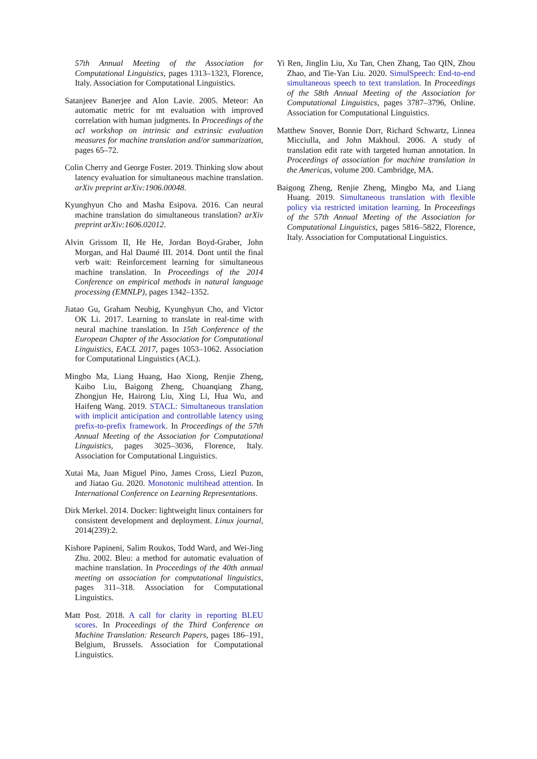57th Annual Meeting of the Association for Computational Linguistics, pages 1313–1323, Florence, Italy. Association for Computational Linguistics.
Satanjeev Banerjee and Alon Lavie. 2005. Meteor: An automatic metric for mt evaluation with improved correlation with human judgments. In Proceedings of the acl workshop on intrinsic and extrinsic evaluation measures for machine translation and/or summarization, pages 65–72.
Colin Cherry and George Foster. 2019. Thinking slow about latency evaluation for simultaneous machine translation. arXiv preprint arXiv:1906.00048.
Kyunghyun Cho and Masha Esipova. 2016. Can neural machine translation do simultaneous translation? arXiv preprint arXiv:1606.02012.
Alvin Grissom II, He He, Jordan Boyd-Graber, John Morgan, and Hal Daumé III. 2014. Dont until the final verb wait: Reinforcement learning for simultaneous machine translation. In Proceedings of the 2014 Conference on empirical methods in natural language processing (EMNLP), pages 1342–1352.
Jiatao Gu, Graham Neubig, Kyunghyun Cho, and Victor OK Li. 2017. Learning to translate in real-time with neural machine translation. In 15th Conference of the European Chapter of the Association for Computational Linguistics, EACL 2017, pages 1053–1062. Association for Computational Linguistics (ACL).
Mingbo Ma, Liang Huang, Hao Xiong, Renjie Zheng, Kaibo Liu, Baigong Zheng, Chuanqiang Zhang, Zhongjun He, Hairong Liu, Xing Li, Hua Wu, and Haifeng Wang. 2019. STACL: Simultaneous translation with implicit anticipation and controllable latency using prefix-to-prefix framework. In Proceedings of the 57th Annual Meeting of the Association for Computational Linguistics, pages 3025–3036, Florence, Italy. Association for Computational Linguistics.
Xutai Ma, Juan Miguel Pino, James Cross, Liezl Puzon, and Jiatao Gu. 2020. Monotonic multihead attention. In International Conference on Learning Representations.
Dirk Merkel. 2014. Docker: lightweight linux containers for consistent development and deployment. Linux journal, 2014(239):2.
Kishore Papineni, Salim Roukos, Todd Ward, and Wei-Jing Zhu. 2002. Bleu: a method for automatic evaluation of machine translation. In Proceedings of the 40th annual meeting on association for computational linguistics, pages 311–318. Association for Computational Linguistics.
Matt Post. 2018. A call for clarity in reporting BLEU scores. In Proceedings of the Third Conference on Machine Translation: Research Papers, pages 186–191, Belgium, Brussels. Association for Computational Linguistics.
Yi Ren, Jinglin Liu, Xu Tan, Chen Zhang, Tao QIN, Zhou Zhao, and Tie-Yan Liu. 2020. SimulSpeech: End-to-end simultaneous speech to text translation. In Proceedings of the 58th Annual Meeting of the Association for Computational Linguistics, pages 3787–3796, Online. Association for Computational Linguistics.
Matthew Snover, Bonnie Dorr, Richard Schwartz, Linnea Micciulla, and John Makhoul. 2006. A study of translation edit rate with targeted human annotation. In Proceedings of association for machine translation in the Americas, volume 200. Cambridge, MA.
Baigong Zheng, Renjie Zheng, Mingbo Ma, and Liang Huang. 2019. Simultaneous translation with flexible policy via restricted imitation learning. In Proceedings of the 57th Annual Meeting of the Association for Computational Linguistics, pages 5816–5822, Florence, Italy. Association for Computational Linguistics.